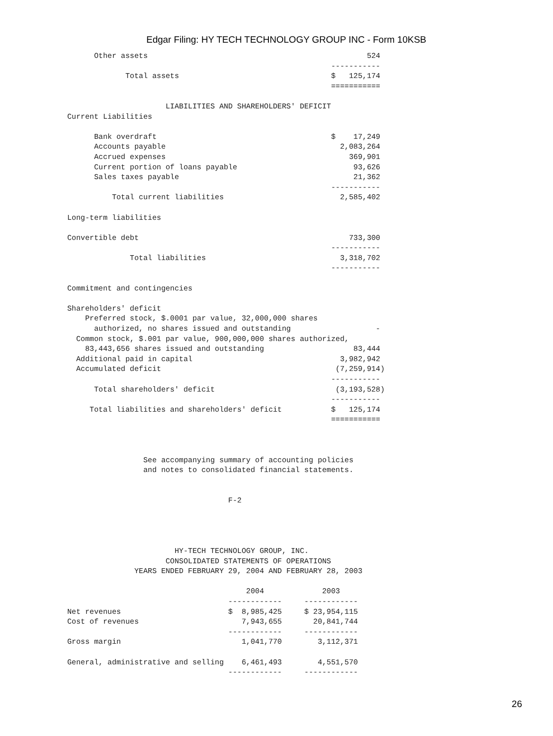Edgar Filing: HY TECH TECHNOLOGY GROUP INC - Form 10KSB
      Other assets                                                 524
                                                           -----------
             Total assets                                  $   125,174
                                                           ===========

                      LIABILITIES AND SHAREHOLDERS' DEFICIT
Current Liabilities

      Bank overdraft                                       $    17,249
      Accounts payable                                       2,083,264
      Accrued expenses                                         369,901
      Current portion of loans payable                          93,626
      Sales taxes payable                                       21,362
                                                           -----------
          Total current liabilities                          2,585,402

Long-term liabilities

Convertible debt                                               733,300
                                                           -----------
              Total liabilities                              3,318,702
                                                           -----------

Commitment and contingencies

Shareholders' deficit
    Preferred stock, $.0001 par value, 32,000,000 shares
      authorized, no shares issued and outstanding                   -
  Common stock, $.001 par value, 900,000,000 shares authorized,
    83,443,656 shares issued and outstanding                    83,444
  Additional paid in capital                                 3,982,942
  Accumulated deficit                                       (7,259,914)
                                                           -----------
      Total shareholders' deficit                           (3,193,528)
                                                           -----------
     Total liabilities and shareholders' deficit           $   125,174
                                                           ===========



                 See accompanying summary of accounting policies
                 and notes to consolidated financial statements.


                                    F-2




                        HY-TECH TECHNOLOGY GROUP, INC.
                      CONSOLIDATED STATEMENTS OF OPERATIONS
               YEARS ENDED FEBRUARY 29, 2004 AND FEBRUARY 28, 2003

                                        2004             2003
                                    ------------     ------------
Net revenues                        $  8,985,425     $ 23,954,115
Cost of revenues                       7,943,655       20,841,744
                                    ------------     ------------
Gross margin                           1,041,770        3,112,371

General, administrative and selling    6,461,493        4,551,570
                                    ------------     ------------
26